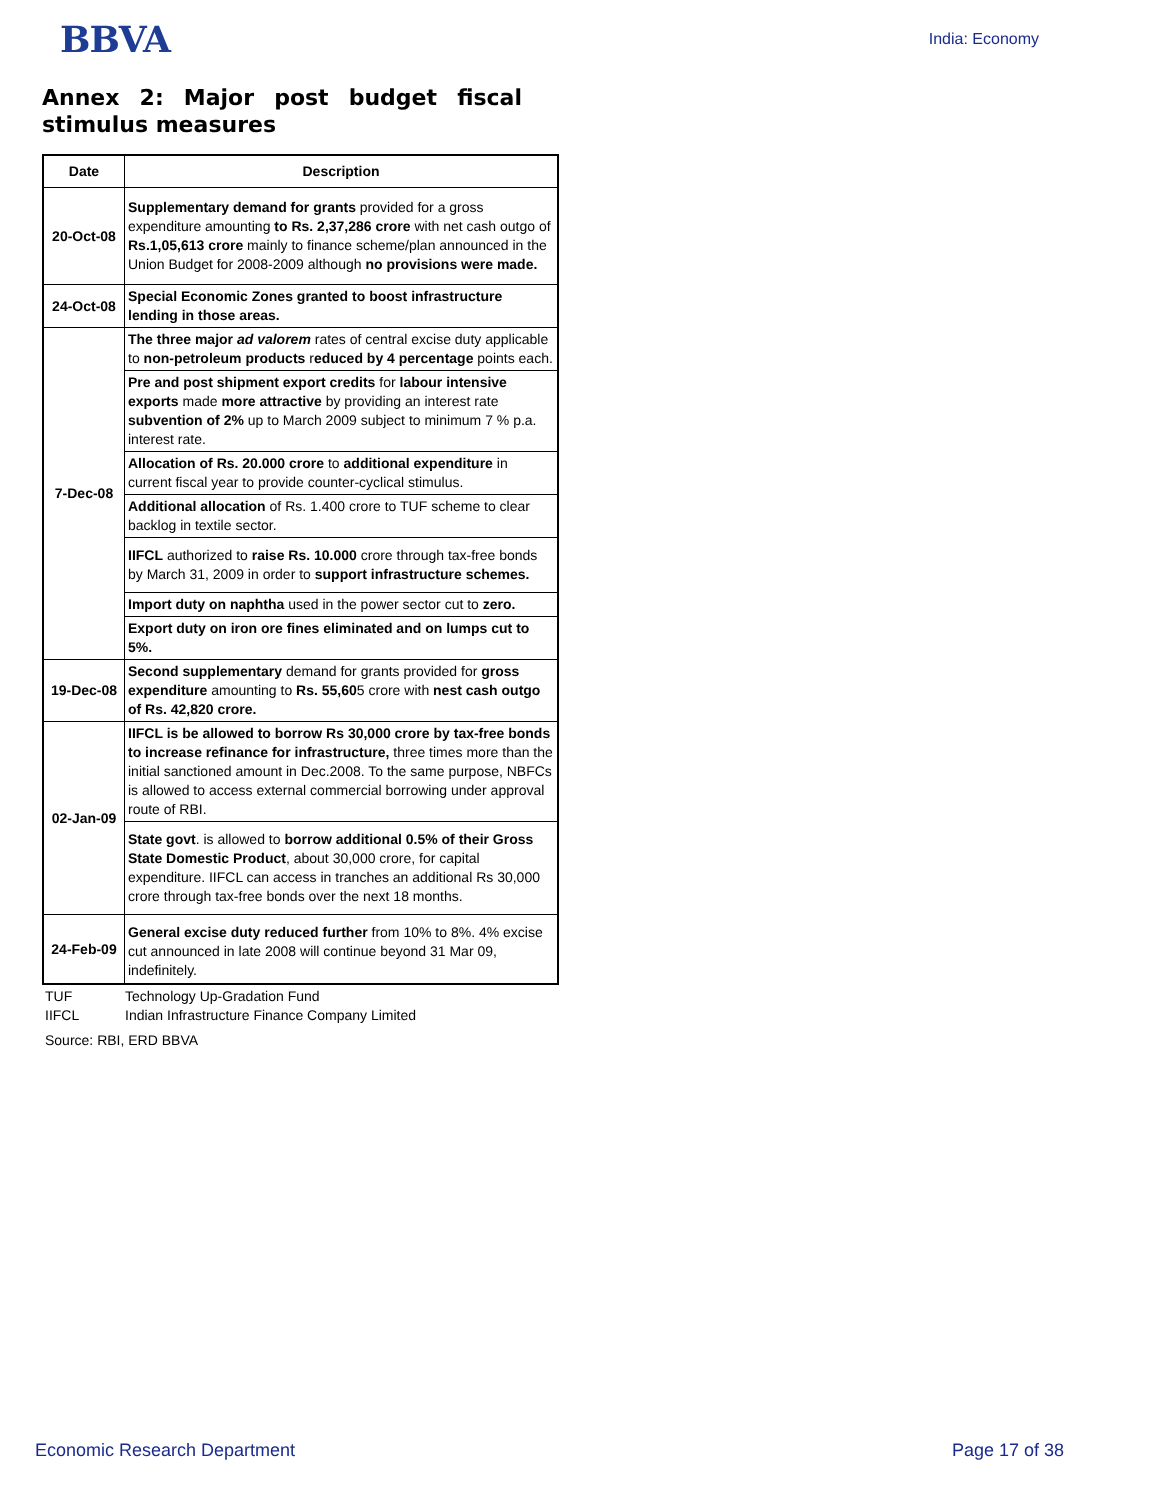BBVA
India: Economy
Annex 2: Major post budget fiscal stimulus measures
| Date | Description |
| --- | --- |
| 20-Oct-08 | Supplementary demand for grants provided for a gross expenditure amounting to Rs. 2,37,286 crore with net cash outgo of Rs.1,05,613 crore mainly to finance scheme/plan announced in the Union Budget for 2008-2009 although no provisions were made. |
| 24-Oct-08 | Special Economic Zones granted to boost infrastructure lending in those areas. |
| 7-Dec-08 | The three major ad valorem rates of central excise duty applicable to non-petroleum products r educed by 4 percentage points each. |
| | Pre and post shipment export credits for labour intensive exports made more attractive by providing an interest rate subvention of 2% up to March 2009 subject to minimum 7 % p.a. interest rate. |
| | Allocation of Rs. 20.000 crore to additional expenditure in current fiscal year to provide counter-cyclical stimulus. |
| | Additional allocation of Rs. 1.400 crore to TUF scheme to clear backlog in textile sector. |
| | IIFCL authorized to raise Rs. 10.000 crore through tax-free bonds by March 31, 2009 in order to support infrastructure schemes. |
| | Import duty on naphtha used in the power sector cut to zero. |
| | Export duty on iron ore fines eliminated and on lumps cut to 5%. |
| 19-Dec-08 | Second supplementary demand for grants provided for gross expenditure amounting to Rs. 55,60 5 crore with nest cash outgo of Rs. 42,820 crore. |
| 02-Jan-09 | IIFCL is be allowed to borrow Rs 30,000 crore by tax-free bonds to increase refinance for infrastructure, three times more than the initial sanctioned amount in Dec.2008. To the same purpose, NBFCs is allowed to access external commercial borrowing under approval route of RBI. |
| | State govt . is allowed to borrow additional 0.5% of their Gross State Domestic Product , about 30,000 crore, for capital expenditure. IIFCL can access in tranches an additional Rs 30,000 crore through tax-free bonds over the next 18 months. |
| 24-Feb-09 | General excise duty reduced further from 10% to 8%. 4% excise cut announced in late 2008 will continue beyond 31 Mar 09, indefinitely. |
TUF Technology Up-Gradation Fund
IIFCL Indian Infrastructure Finance Company Limited
Source: RBI, ERD BBVA
Economic Research Department Page 17 of 38